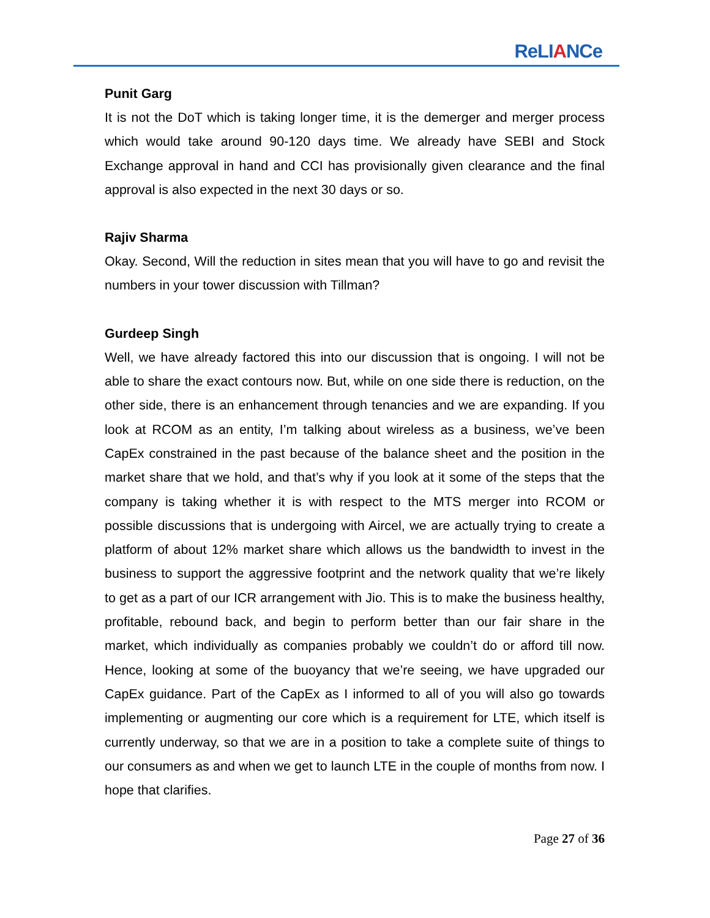ReLIANCe
Punit Garg
It is not the DoT which is taking longer time, it is the demerger and merger process which would take around 90-120 days time. We already have SEBI and Stock Exchange approval in hand and CCI has provisionally given clearance and the final approval is also expected in the next 30 days or so.
Rajiv Sharma
Okay. Second, Will the reduction in sites mean that you will have to go and revisit the numbers in your tower discussion with Tillman?
Gurdeep Singh
Well, we have already factored this into our discussion that is ongoing. I will not be able to share the exact contours now. But, while on one side there is reduction, on the other side, there is an enhancement through tenancies and we are expanding. If you look at RCOM as an entity, I’m talking about wireless as a business, we’ve been CapEx constrained in the past because of the balance sheet and the position in the market share that we hold, and that’s why if you look at it some of the steps that the company is taking whether it is with respect to the MTS merger into RCOM or possible discussions that is undergoing with Aircel, we are actually trying to create a platform of about 12% market share which allows us the bandwidth to invest in the business to support the aggressive footprint and the network quality that we’re likely to get as a part of our ICR arrangement with Jio. This is to make the business healthy, profitable, rebound back, and begin to perform better than our fair share in the market, which individually as companies probably we couldn’t do or afford till now. Hence, looking at some of the buoyancy that we’re seeing, we have upgraded our CapEx guidance. Part of the CapEx as I informed to all of you will also go towards implementing or augmenting our core which is a requirement for LTE, which itself is currently underway, so that we are in a position to take a complete suite of things to our consumers as and when we get to launch LTE in the couple of months from now. I hope that clarifies.
Page 27 of 36